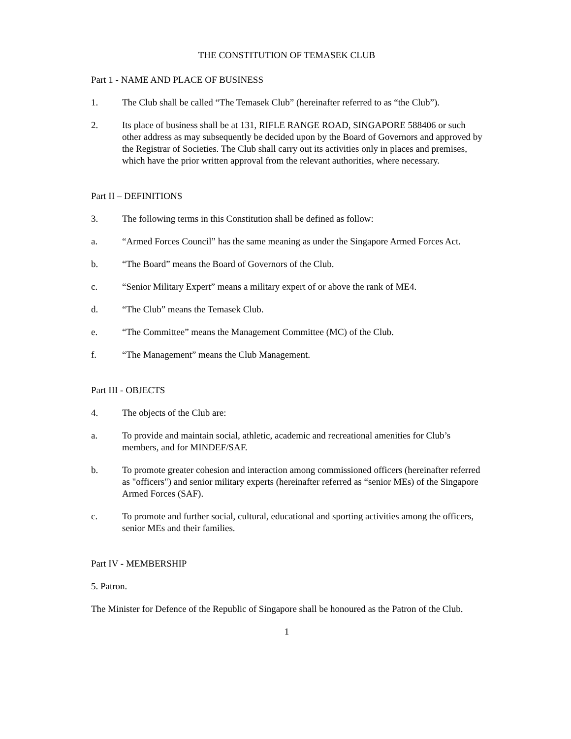THE CONSTITUTION OF TEMASEK CLUB
Part 1 - NAME AND PLACE OF BUSINESS
1. The Club shall be called “The Temasek Club” (hereinafter referred to as “the Club”).
2. Its place of business shall be at 131, RIFLE RANGE ROAD, SINGAPORE 588406 or such other address as may subsequently be decided upon by the Board of Governors and approved by the Registrar of Societies. The Club shall carry out its activities only in places and premises, which have the prior written approval from the relevant authorities, where necessary.
Part II – DEFINITIONS
3. The following terms in this Constitution shall be defined as follow:
a. “Armed Forces Council” has the same meaning as under the Singapore Armed Forces Act.
b. “The Board” means the Board of Governors of the Club.
c. “Senior Military Expert” means a military expert of or above the rank of ME4.
d. “The Club” means the Temasek Club.
e. “The Committee” means the Management Committee (MC) of the Club.
f. “The Management” means the Club Management.
Part III - OBJECTS
4. The objects of the Club are:
a. To provide and maintain social, athletic, academic and recreational amenities for Club’s members, and for MINDEF/SAF.
b. To promote greater cohesion and interaction among commissioned officers (hereinafter referred as "officers") and senior military experts (hereinafter referred as “senior MEs) of the Singapore Armed Forces (SAF).
c. To promote and further social, cultural, educational and sporting activities among the officers, senior MEs and their families.
Part IV - MEMBERSHIP
5. Patron.
The Minister for Defence of the Republic of Singapore shall be honoured as the Patron of the Club.
1